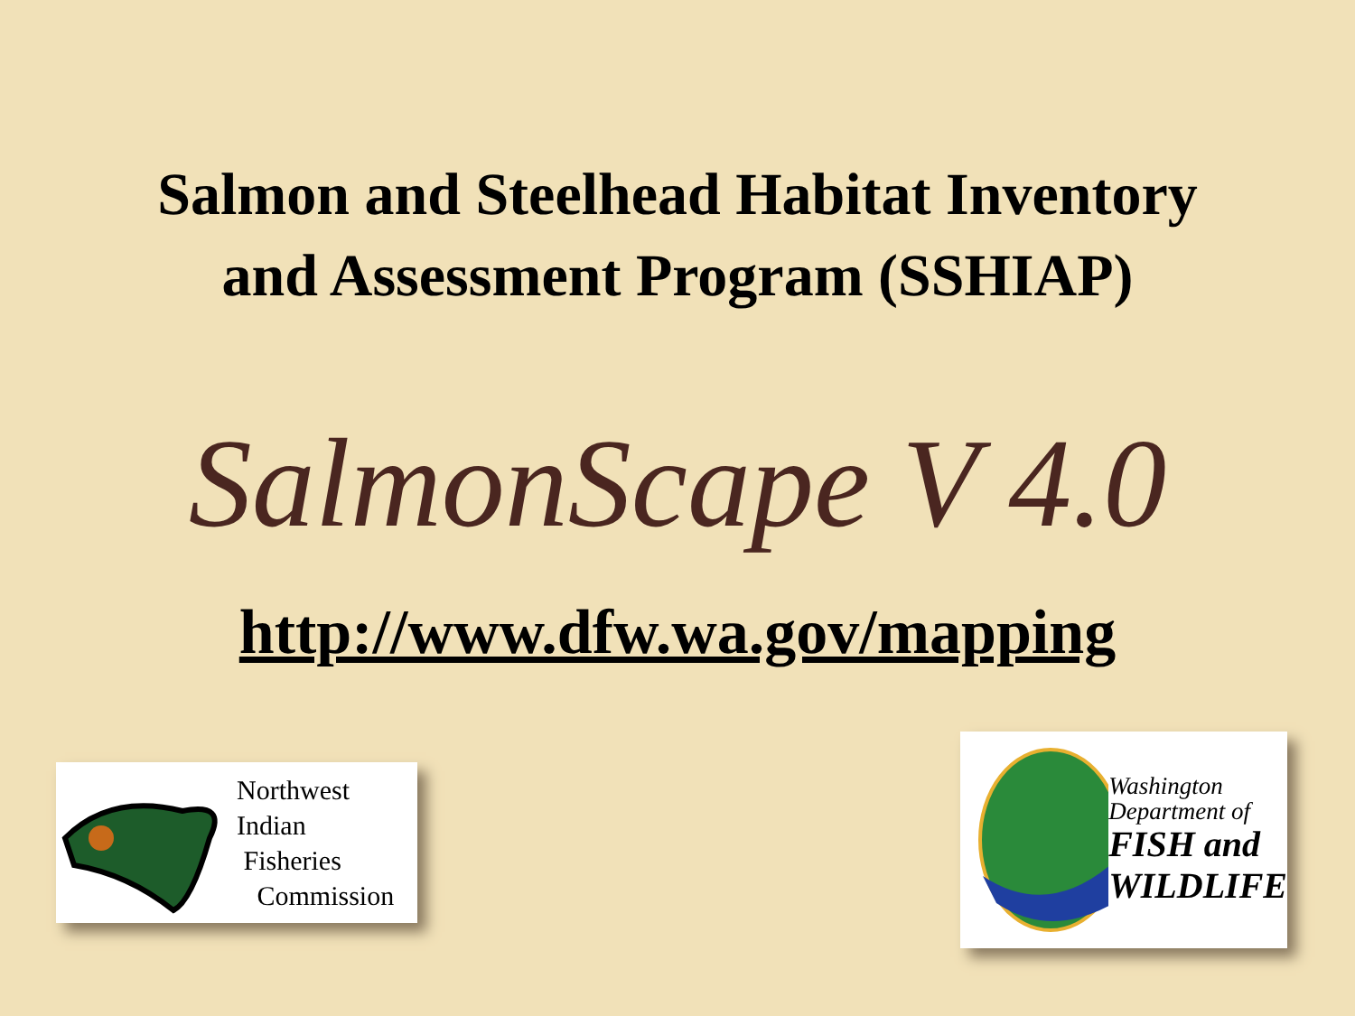Salmon and Steelhead Habitat Inventory
and Assessment Program (SSHIAP)
SalmonScape V 4.0
http://www.dfw.wa.gov/mapping
Northwest
Indian
Fisheries
Commission
Washington
Department of
FISH and
WILDLIFE